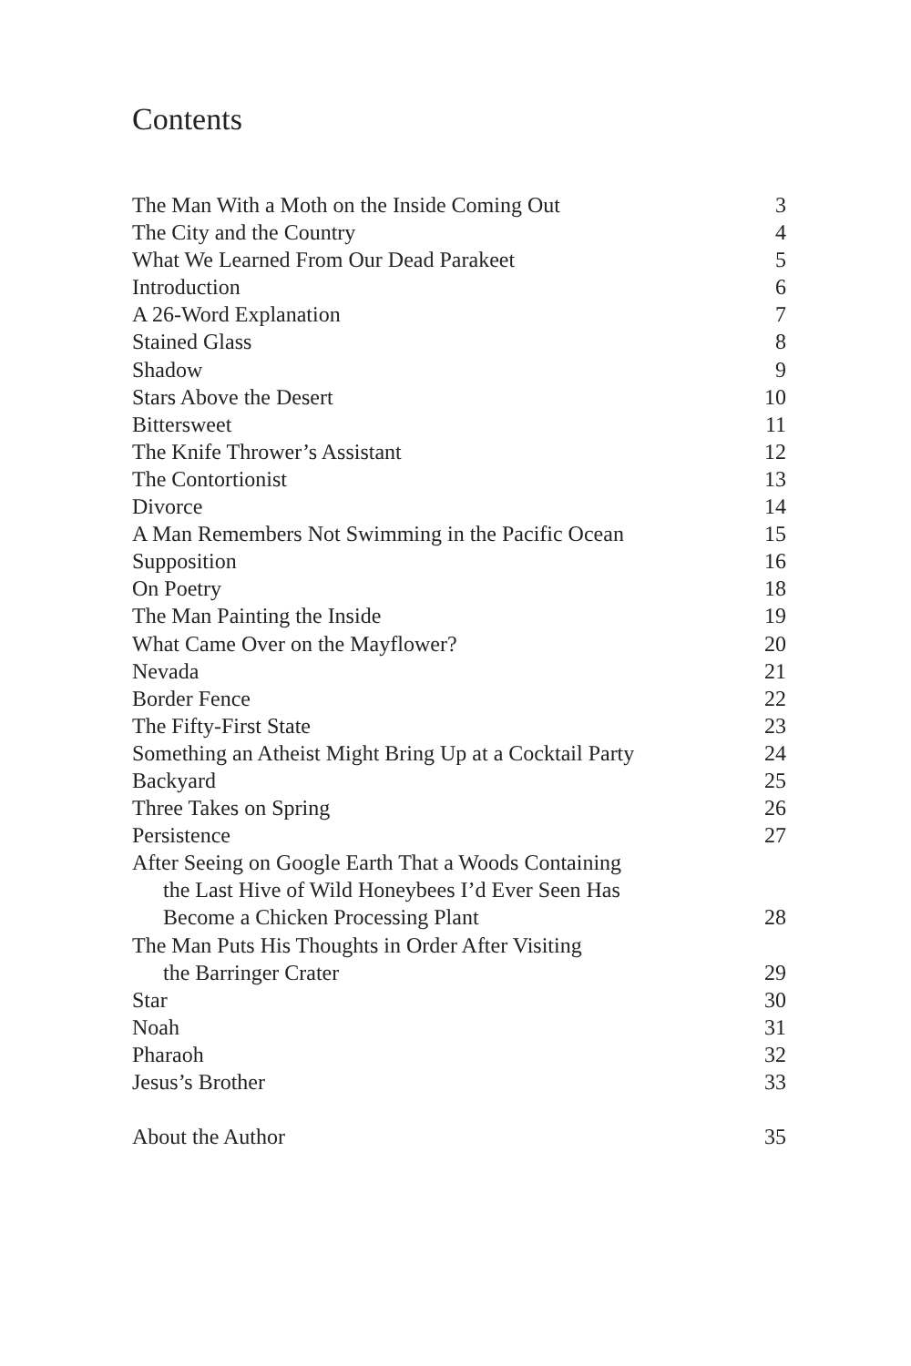Contents
| The Man With a Moth on the Inside Coming Out | 3 |
| The City and the Country | 4 |
| What We Learned From Our Dead Parakeet | 5 |
| Introduction | 6 |
| A 26-Word Explanation | 7 |
| Stained Glass | 8 |
| Shadow | 9 |
| Stars Above the Desert | 10 |
| Bittersweet | 11 |
| The Knife Thrower’s Assistant | 12 |
| The Contortionist | 13 |
| Divorce | 14 |
| A Man Remembers Not Swimming in the Pacific Ocean | 15 |
| Supposition | 16 |
| On Poetry | 18 |
| The Man Painting the Inside | 19 |
| What Came Over on the Mayflower? | 20 |
| Nevada | 21 |
| Border Fence | 22 |
| The Fifty-First State | 23 |
| Something an Atheist Might Bring Up at a Cocktail Party | 24 |
| Backyard | 25 |
| Three Takes on Spring | 26 |
| Persistence | 27 |
| After Seeing on Google Earth That a Woods Containing the Last Hive of Wild Honeybees I’d Ever Seen Has Become a Chicken Processing Plant | 28 |
| The Man Puts His Thoughts in Order After Visiting the Barringer Crater | 29 |
| Star | 30 |
| Noah | 31 |
| Pharaoh | 32 |
| Jesus’s Brother | 33 |
| About the Author | 35 |